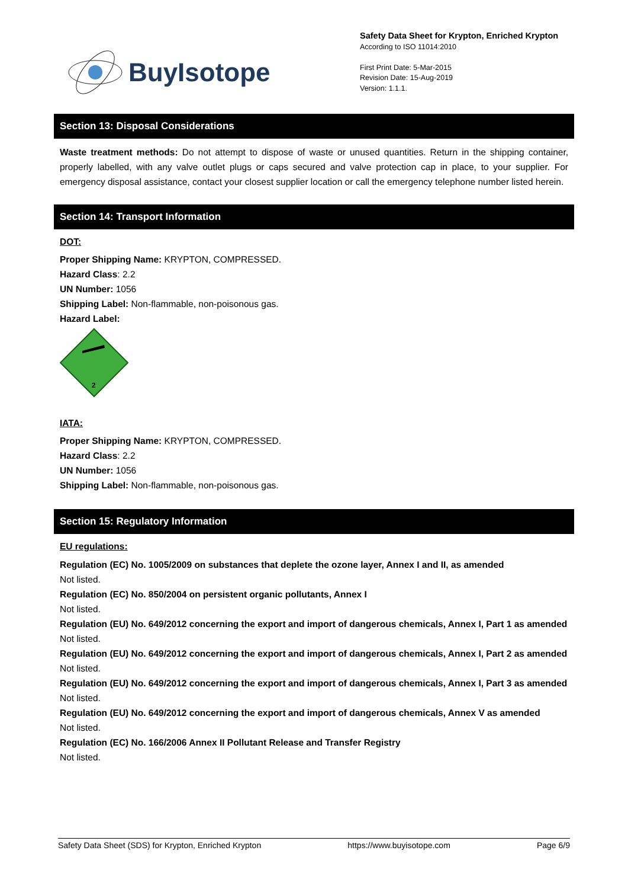BuyIsotope
Safety Data Sheet for Krypton, Enriched Krypton
According to ISO 11014:2010
First Print Date: 5-Mar-2015
Revision Date: 15-Aug-2019
Version: 1.1.1.
Section 13: Disposal Considerations
Waste treatment methods: Do not attempt to dispose of waste or unused quantities. Return in the shipping container, properly labelled, with any valve outlet plugs or caps secured and valve protection cap in place, to your supplier. For emergency disposal assistance, contact your closest supplier location or call the emergency telephone number listed herein.
Section 14: Transport Information
DOT:
Proper Shipping Name: KRYPTON, COMPRESSED.
Hazard Class: 2.2
UN Number: 1056
Shipping Label: Non-flammable, non-poisonous gas.
Hazard Label:
2
IATA:
Proper Shipping Name: KRYPTON, COMPRESSED.
Hazard Class: 2.2
UN Number: 1056
Shipping Label: Non-flammable, non-poisonous gas.
Section 15: Regulatory Information
EU regulations:
Regulation (EC) No. 1005/2009 on substances that deplete the ozone layer, Annex I and II, as amended
Not listed.
Regulation (EC) No. 850/2004 on persistent organic pollutants, Annex I
Not listed.
Regulation (EU) No. 649/2012 concerning the export and import of dangerous chemicals, Annex I, Part 1 as amended
Not listed.
Regulation (EU) No. 649/2012 concerning the export and import of dangerous chemicals, Annex I, Part 2 as amended
Not listed.
Regulation (EU) No. 649/2012 concerning the export and import of dangerous chemicals, Annex I, Part 3 as amended
Not listed.
Regulation (EU) No. 649/2012 concerning the export and import of dangerous chemicals, Annex V as amended
Not listed.
Regulation (EC) No. 166/2006 Annex II Pollutant Release and Transfer Registry
Not listed.
Safety Data Sheet (SDS) for Krypton, Enriched Krypton https://www.buyisotope.com Page 6/9